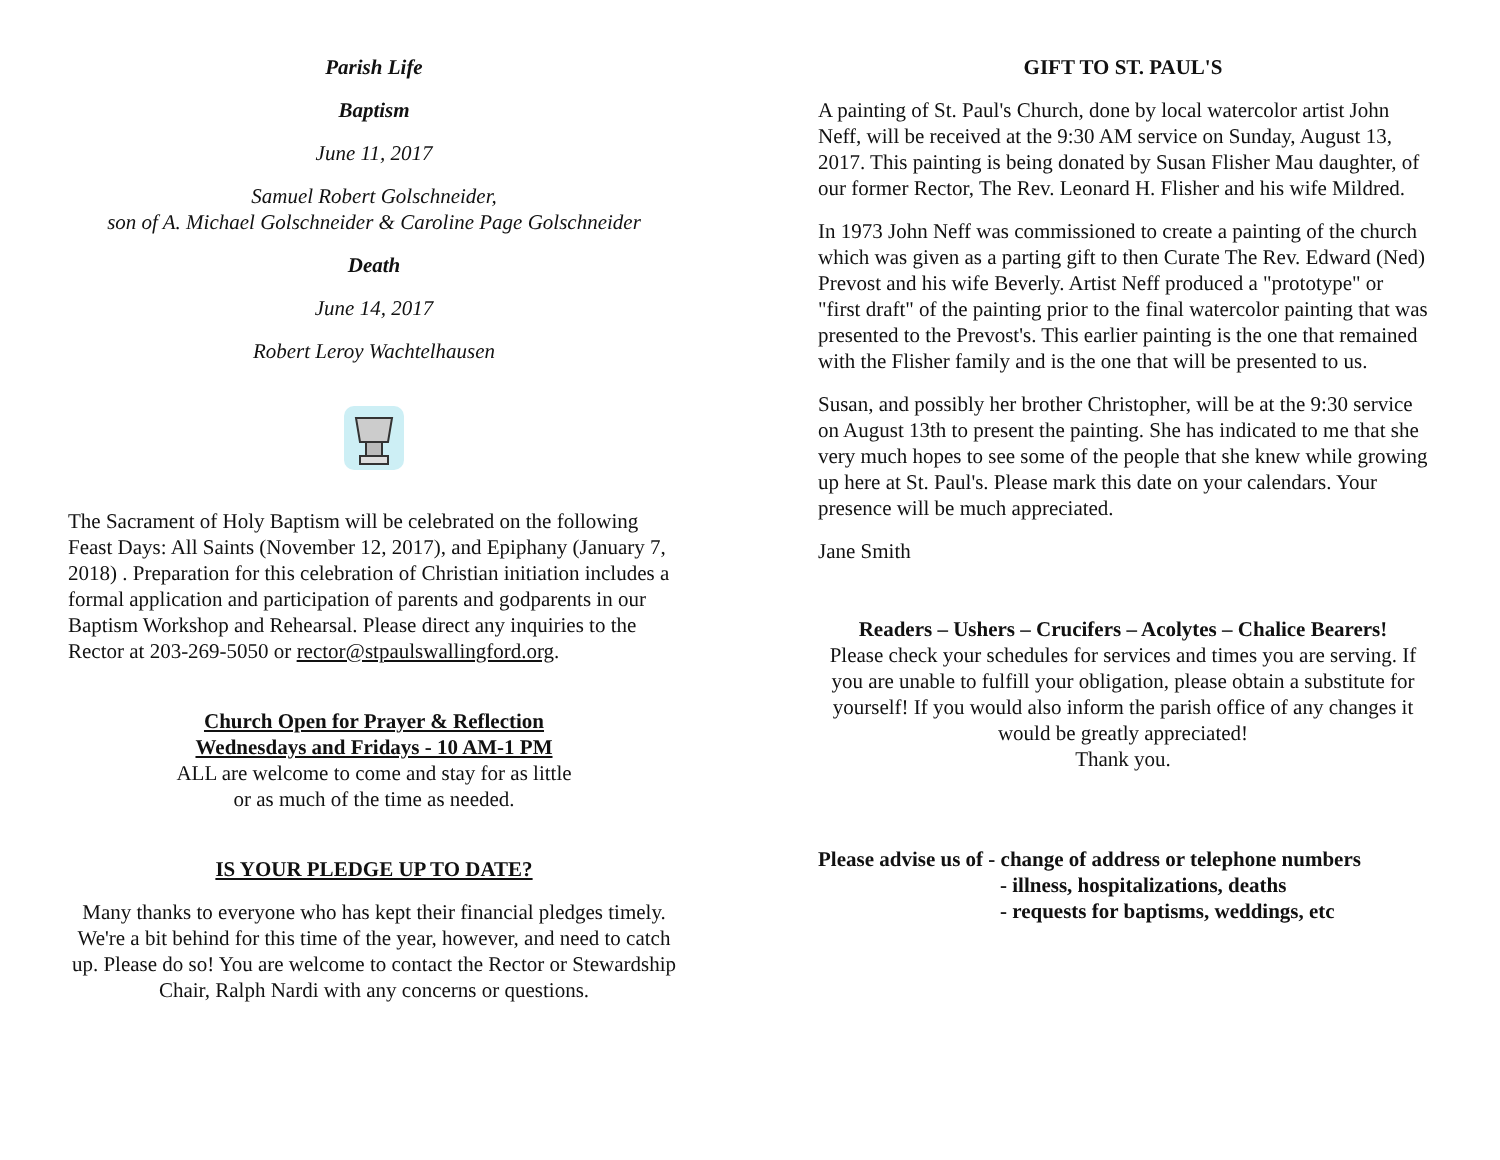Parish Life
Baptism
June 11, 2017
Samuel Robert Golschneider,
son of A. Michael Golschneider & Caroline Page Golschneider
Death
June 14, 2017
Robert Leroy Wachtelhausen
The Sacrament of Holy Baptism will be celebrated on the following Feast Days: All Saints (November 12, 2017), and Epiphany (January 7, 2018) . Preparation for this celebration of Christian initiation includes a formal application and participation of parents and godparents in our Baptism Workshop and Rehearsal. Please direct any inquiries to the Rector at 203-269-5050 or rector@stpaulswallingford.org.
Church Open for Prayer & Reflection
Wednesdays and Fridays - 10 AM-1 PM
ALL are welcome to come and stay for as little
or as much of the time as needed.
IS YOUR PLEDGE UP TO DATE?
Many thanks to everyone who has kept their financial pledges timely. We're a bit behind for this time of the year, however, and need to catch up. Please do so! You are welcome to contact the Rector or Stewardship Chair, Ralph Nardi with any concerns or questions.
GIFT TO ST. PAUL'S
A painting of St. Paul's Church, done by local watercolor artist John Neff, will be received at the 9:30 AM service on Sunday, August 13, 2017. This painting is being donated by Susan Flisher Mau daughter, of our former Rector, The Rev. Leonard H. Flisher and his wife Mildred.
In 1973 John Neff was commissioned to create a painting of the church which was given as a parting gift to then Curate The Rev. Edward (Ned) Prevost and his wife Beverly. Artist Neff produced a "prototype" or "first draft" of the painting prior to the final watercolor painting that was presented to the Prevost's. This earlier painting is the one that remained with the Flisher family and is the one that will be presented to us.
Susan, and possibly her brother Christopher, will be at the 9:30 service on August 13th to present the painting. She has indicated to me that she very much hopes to see some of the people that she knew while growing up here at St. Paul's. Please mark this date on your calendars. Your presence will be much appreciated.
Jane Smith
Readers – Ushers – Crucifers – Acolytes – Chalice Bearers!
Please check your schedules for services and times you are serving. If you are unable to fulfill your obligation, please obtain a substitute for yourself! If you would also inform the parish office of any changes it would be greatly appreciated!
Thank you.
Please advise us of - change of address or telephone numbers
- illness, hospitalizations, deaths
- requests for baptisms, weddings, etc